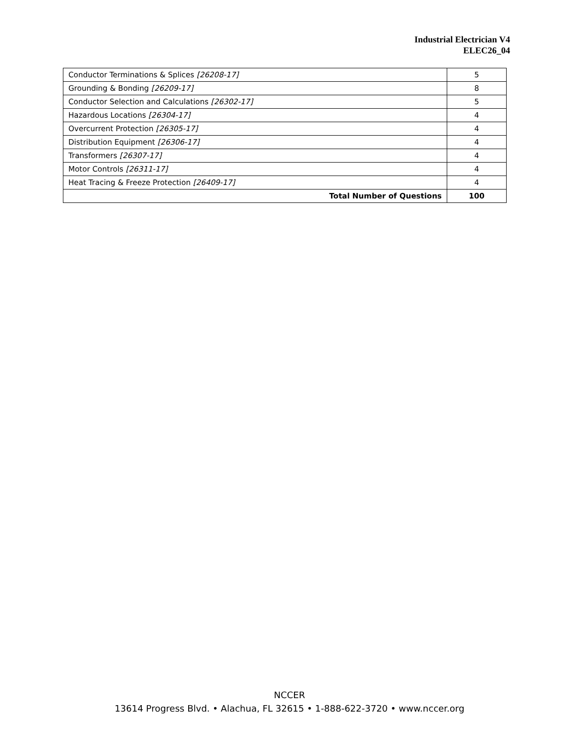Industrial Electrician V4
ELEC26_04
| Conductor Terminations & Splices [26208-17] | 5 |
| Grounding & Bonding [26209-17] | 8 |
| Conductor Selection and Calculations [26302-17] | 5 |
| Hazardous Locations [26304-17] | 4 |
| Overcurrent Protection [26305-17] | 4 |
| Distribution Equipment [26306-17] | 4 |
| Transformers [26307-17] | 4 |
| Motor Controls [26311-17] | 4 |
| Heat Tracing & Freeze Protection [26409-17] | 4 |
| Total Number of Questions | 100 |
NCCER
13614 Progress Blvd. • Alachua, FL 32615 • 1-888-622-3720 • www.nccer.org